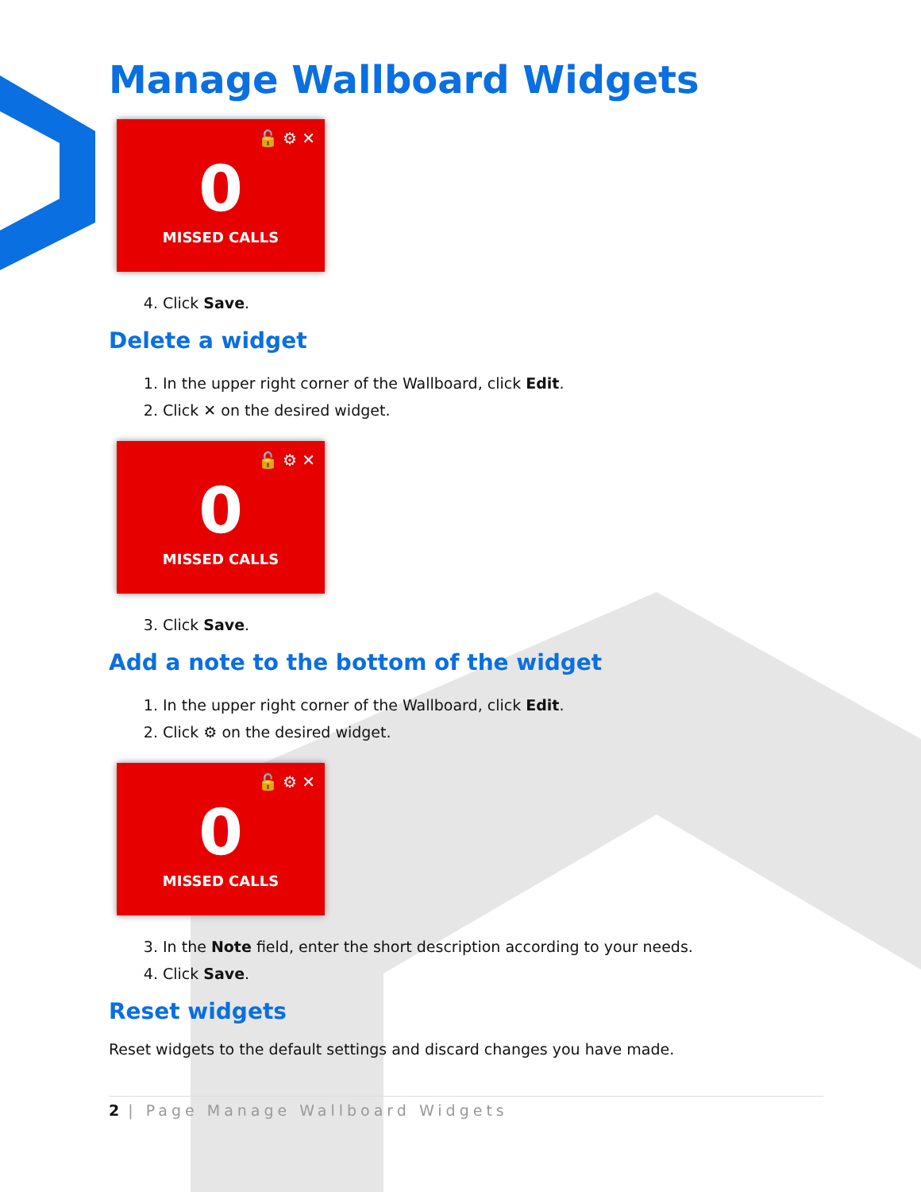Manage Wallboard Widgets
🔓 ⚙ ✕
0
MISSED CALLS
4. Click Save.
Delete a widget
1. In the upper right corner of the Wallboard, click Edit.
2. Click ✕ on the desired widget.
🔓 ⚙ ✕
0
MISSED CALLS
3. Click Save.
Add a note to the bottom of the widget
1. In the upper right corner of the Wallboard, click Edit.
2. Click ⚙ on the desired widget.
🔓 ⚙ ✕
0
MISSED CALLS
3. In the Note field, enter the short description according to your needs.
4. Click Save.
Reset widgets
Reset widgets to the default settings and discard changes you have made.
2 | Page Manage Wallboard Widgets